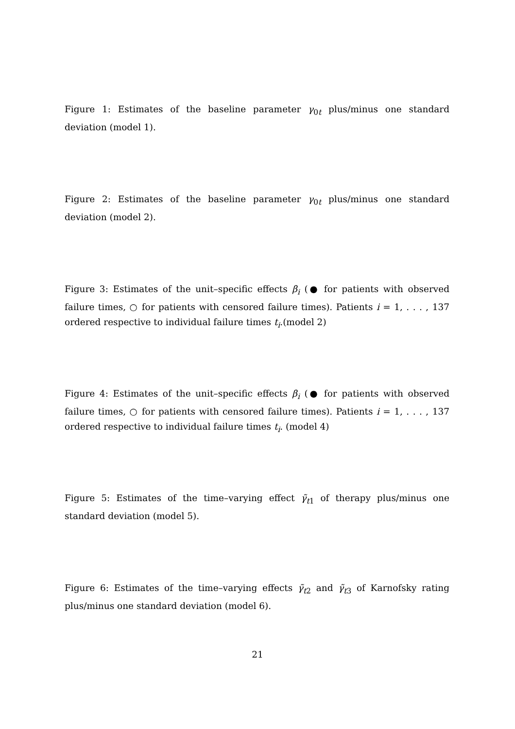Figure 1: Estimates of the baseline parameter γ<sub>0t</sub> plus/minus one standard deviation (model 1).
Figure 2: Estimates of the baseline parameter γ<sub>0t</sub> plus/minus one standard deviation (model 2).
Figure 3: Estimates of the unit–specific effects β<sub>i</sub> (● for patients with observed failure times, ○ for patients with censored failure times). Patients i = 1, . . . , 137 ordered respective to individual failure times t<sub>i</sub>.(model 2)
Figure 4: Estimates of the unit–specific effects β<sub>i</sub> (● for patients with observed failure times, ○ for patients with censored failure times). Patients i = 1, . . . , 137 ordered respective to individual failure times t<sub>i</sub>. (model 4)
Figure 5: Estimates of the time–varying effect γ̃<sub>t1</sub> of therapy plus/minus one standard deviation (model 5).
Figure 6: Estimates of the time–varying effects γ̃<sub>t2</sub> and γ̃<sub>t3</sub> of Karnofsky rating plus/minus one standard deviation (model 6).
21